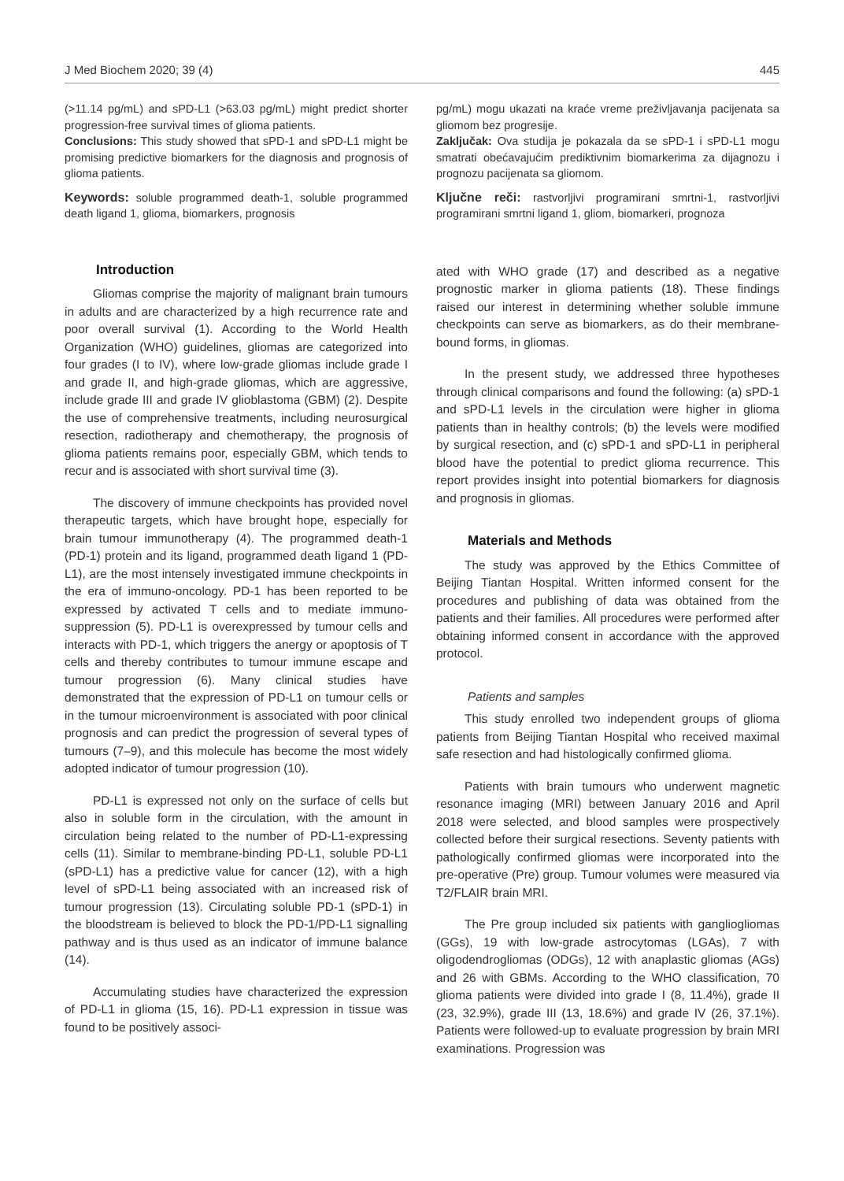J Med Biochem 2020; 39 (4) 445
(>11.14 pg/mL) and sPD-L1 (>63.03 pg/mL) might predict shorter progression-free survival times of glioma patients.
Conclusions: This study showed that sPD-1 and sPD-L1 might be promising predictive biomarkers for the diagnosis and prognosis of glioma patients.
Keywords: soluble programmed death-1, soluble programmed death ligand 1, glioma, biomarkers, prognosis
Introduction
Gliomas comprise the majority of malignant brain tumours in adults and are characterized by a high recurrence rate and poor overall survival (1). According to the World Health Organization (WHO) guidelines, gliomas are categorized into four grades (I to IV), where low-grade gliomas include grade I and grade II, and high-grade gliomas, which are aggressive, include grade III and grade IV glioblastoma (GBM) (2). Despite the use of comprehensive treatments, including neurosurgical resection, radiotherapy and chemotherapy, the prognosis of glioma patients remains poor, especially GBM, which tends to recur and is associated with short survival time (3).
The discovery of immune checkpoints has provided novel therapeutic targets, which have brought hope, especially for brain tumour immunotherapy (4). The programmed death-1 (PD-1) protein and its ligand, programmed death ligand 1 (PD-L1), are the most intensely investigated immune checkpoints in the era of immuno-oncology. PD-1 has been reported to be expressed by activated T cells and to mediate immuno-suppression (5). PD-L1 is overexpressed by tumour cells and interacts with PD-1, which triggers the anergy or apoptosis of T cells and thereby contributes to tumour immune escape and tumour progression (6). Many clinical studies have demonstrated that the expression of PD-L1 on tumour cells or in the tumour microenvironment is associated with poor clinical prognosis and can predict the progression of several types of tumours (7–9), and this molecule has become the most widely adopted indicator of tumour progression (10).
PD-L1 is expressed not only on the surface of cells but also in soluble form in the circulation, with the amount in circulation being related to the number of PD-L1-expressing cells (11). Similar to membrane-binding PD-L1, soluble PD-L1 (sPD-L1) has a predictive value for cancer (12), with a high level of sPD-L1 being associated with an increased risk of tumour progression (13). Circulating soluble PD-1 (sPD-1) in the bloodstream is believed to block the PD-1/PD-L1 signalling pathway and is thus used as an indicator of immune balance (14).
Accumulating studies have characterized the expression of PD-L1 in glioma (15, 16). PD-L1 expression in tissue was found to be positively associ-
pg/mL) mogu ukazati na kraće vreme preživljavanja pacijenata sa gliomom bez progresije.
Zaključak: Ova studija je pokazala da se sPD-1 i sPD-L1 mogu smatrati obećavajućim prediktivnim biomarkerima za dijagnozu i prognozu pacijenata sa gliomom.
Ključne reči: rastvorljivi programirani smrtni-1, rastvorljivi programirani smrtni ligand 1, gliom, biomarkeri, prognoza
ated with WHO grade (17) and described as a negative prognostic marker in glioma patients (18). These findings raised our interest in determining whether soluble immune checkpoints can serve as biomarkers, as do their membrane-bound forms, in gliomas.
In the present study, we addressed three hypotheses through clinical comparisons and found the following: (a) sPD-1 and sPD-L1 levels in the circulation were higher in glioma patients than in healthy controls; (b) the levels were modified by surgical resection, and (c) sPD-1 and sPD-L1 in peripheral blood have the potential to predict glioma recurrence. This report provides insight into potential biomarkers for diagnosis and prognosis in gliomas.
Materials and Methods
The study was approved by the Ethics Committee of Beijing Tiantan Hospital. Written informed consent for the procedures and publishing of data was obtained from the patients and their families. All procedures were performed after obtaining informed consent in accordance with the approved protocol.
Patients and samples
This study enrolled two independent groups of glioma patients from Beijing Tiantan Hospital who received maximal safe resection and had histologically confirmed glioma.
Patients with brain tumours who underwent magnetic resonance imaging (MRI) between January 2016 and April 2018 were selected, and blood samples were prospectively collected before their surgical resections. Seventy patients with pathologically confirmed gliomas were incorporated into the pre-operative (Pre) group. Tumour volumes were measured via T2/FLAIR brain MRI.
The Pre group included six patients with gangliogliomas (GGs), 19 with low-grade astrocytomas (LGAs), 7 with oligodendrogliomas (ODGs), 12 with anaplastic gliomas (AGs) and 26 with GBMs. According to the WHO classification, 70 glioma patients were divided into grade I (8, 11.4%), grade II (23, 32.9%), grade III (13, 18.6%) and grade IV (26, 37.1%). Patients were followed-up to evaluate progression by brain MRI examinations. Progression was